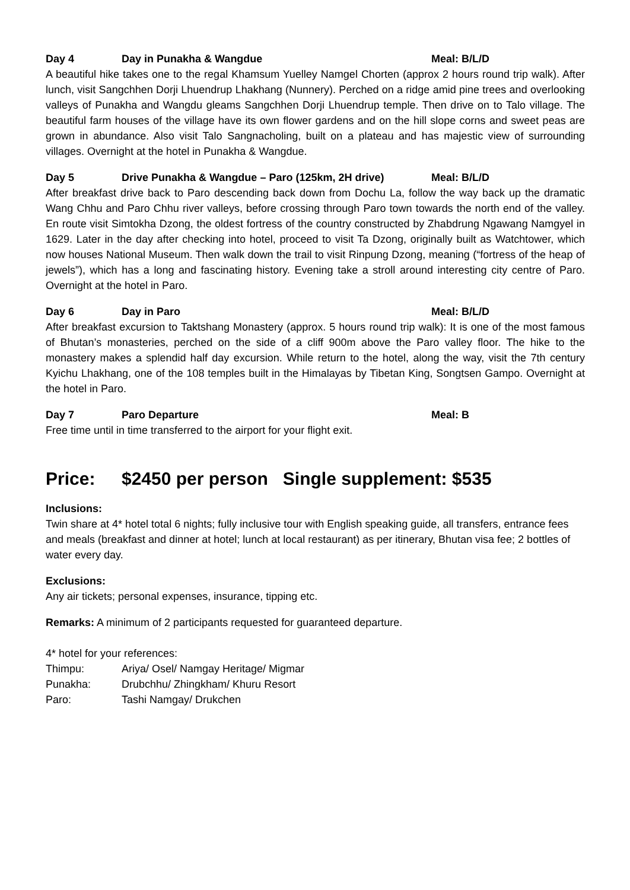Day 4 Day in Punakha & Wangdue Meal: B/L/D
A beautiful hike takes one to the regal Khamsum Yuelley Namgel Chorten (approx 2 hours round trip walk). After lunch, visit Sangchhen Dorji Lhuendrup Lhakhang (Nunnery). Perched on a ridge amid pine trees and overlooking valleys of Punakha and Wangdu gleams Sangchhen Dorji Lhuendrup temple. Then drive on to Talo village. The beautiful farm houses of the village have its own flower gardens and on the hill slope corns and sweet peas are grown in abundance. Also visit Talo Sangnacholing, built on a plateau and has majestic view of surrounding villages. Overnight at the hotel in Punakha & Wangdue.
Day 5 Drive Punakha & Wangdue – Paro (125km, 2H drive) Meal: B/L/D
After breakfast drive back to Paro descending back down from Dochu La, follow the way back up the dramatic Wang Chhu and Paro Chhu river valleys, before crossing through Paro town towards the north end of the valley. En route visit Simtokha Dzong, the oldest fortress of the country constructed by Zhabdrung Ngawang Namgyel in 1629. Later in the day after checking into hotel, proceed to visit Ta Dzong, originally built as Watchtower, which now houses National Museum. Then walk down the trail to visit Rinpung Dzong, meaning (“fortress of the heap of jewels”), which has a long and fascinating history. Evening take a stroll around interesting city centre of Paro. Overnight at the hotel in Paro.
Day 6 Day in Paro Meal: B/L/D
After breakfast excursion to Taktshang Monastery (approx. 5 hours round trip walk): It is one of the most famous of Bhutan’s monasteries, perched on the side of a cliff 900m above the Paro valley floor. The hike to the monastery makes a splendid half day excursion. While return to the hotel, along the way, visit the 7th century Kyichu Lhakhang, one of the 108 temples built in the Himalayas by Tibetan King, Songtsen Gampo. Overnight at the hotel in Paro.
Day 7 Paro Departure Meal: B
Free time until in time transferred to the airport for your flight exit.
Price: $2450 per person Single supplement: $535
Inclusions:
Twin share at 4* hotel total 6 nights; fully inclusive tour with English speaking guide, all transfers, entrance fees and meals (breakfast and dinner at hotel; lunch at local restaurant) as per itinerary, Bhutan visa fee; 2 bottles of water every day.
Exclusions:
Any air tickets; personal expenses, insurance, tipping etc.
Remarks: A minimum of 2 participants requested for guaranteed departure.
4* hotel for your references:
Thimpu: Ariya/ Osel/ Namgay Heritage/ Migmar
Punakha: Drubchhu/ Zhingkham/ Khuru Resort
Paro: Tashi Namgay/ Drukchen